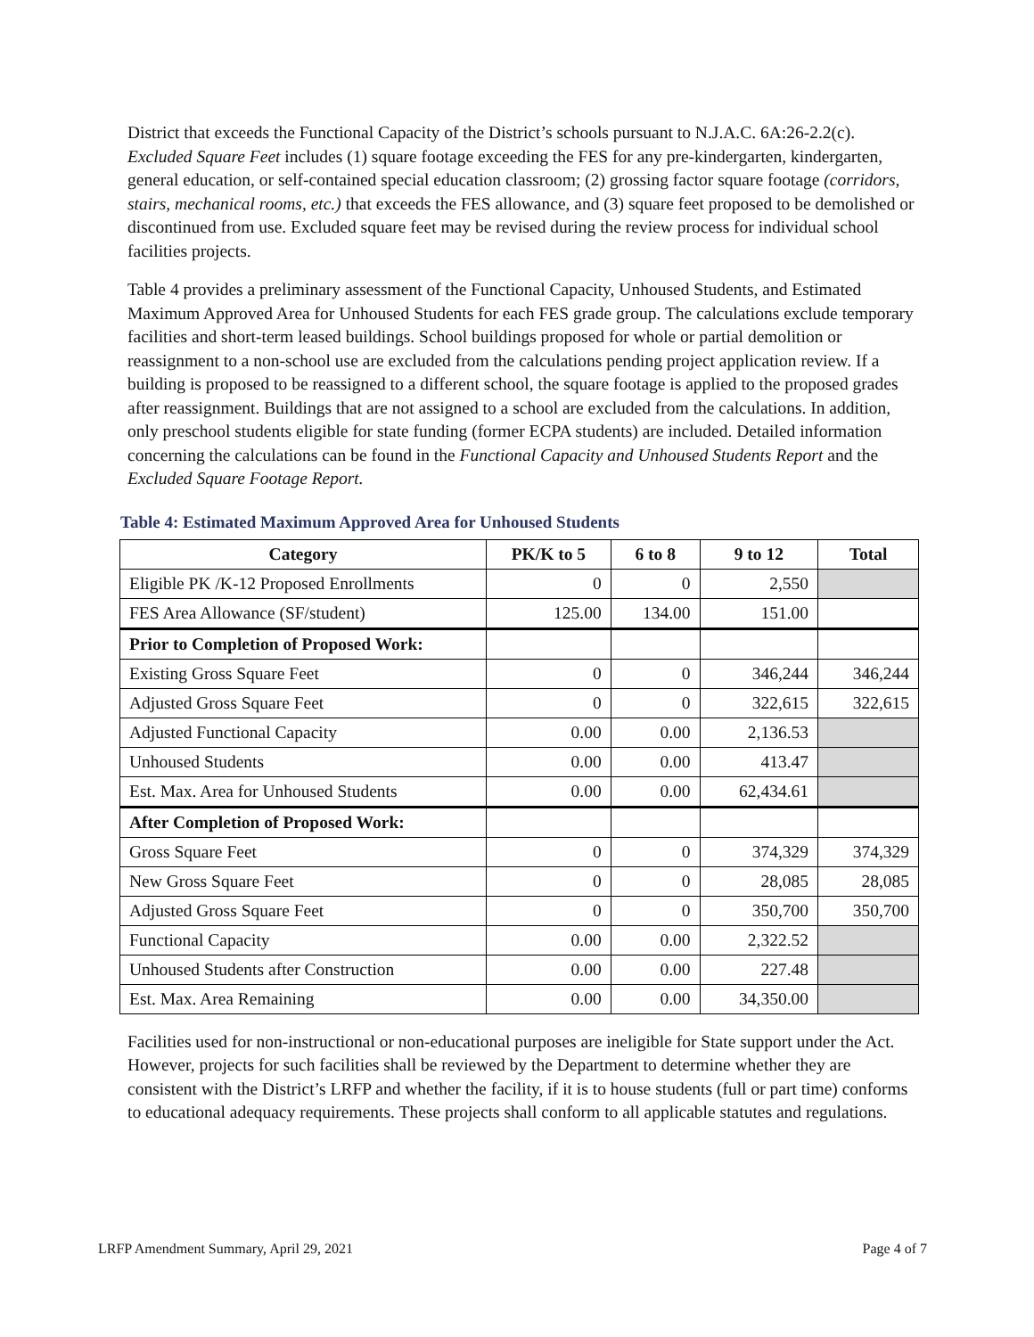District that exceeds the Functional Capacity of the District’s schools pursuant to N.J.A.C. 6A:26-2.2(c). Excluded Square Feet includes (1) square footage exceeding the FES for any pre-kindergarten, kindergarten, general education, or self-contained special education classroom; (2) grossing factor square footage (corridors, stairs, mechanical rooms, etc.) that exceeds the FES allowance, and (3) square feet proposed to be demolished or discontinued from use. Excluded square feet may be revised during the review process for individual school facilities projects.
Table 4 provides a preliminary assessment of the Functional Capacity, Unhoused Students, and Estimated Maximum Approved Area for Unhoused Students for each FES grade group. The calculations exclude temporary facilities and short-term leased buildings. School buildings proposed for whole or partial demolition or reassignment to a non-school use are excluded from the calculations pending project application review. If a building is proposed to be reassigned to a different school, the square footage is applied to the proposed grades after reassignment. Buildings that are not assigned to a school are excluded from the calculations. In addition, only preschool students eligible for state funding (former ECPA students) are included. Detailed information concerning the calculations can be found in the Functional Capacity and Unhoused Students Report and the Excluded Square Footage Report.
Table 4: Estimated Maximum Approved Area for Unhoused Students
| Category | PK/K to 5 | 6 to 8 | 9 to 12 | Total |
| --- | --- | --- | --- | --- |
| Eligible PK /K-12 Proposed Enrollments | 0 | 0 | 2,550 | |
| FES Area Allowance (SF/student) | 125.00 | 134.00 | 151.00 | |
| Prior to Completion of Proposed Work: | | | | |
| Existing Gross Square Feet | 0 | 0 | 346,244 | 346,244 |
| Adjusted Gross Square Feet | 0 | 0 | 322,615 | 322,615 |
| Adjusted Functional Capacity | 0.00 | 0.00 | 2,136.53 | |
| Unhoused Students | 0.00 | 0.00 | 413.47 | |
| Est. Max. Area for Unhoused Students | 0.00 | 0.00 | 62,434.61 | |
| After Completion of Proposed Work: | | | | |
| Gross Square Feet | 0 | 0 | 374,329 | 374,329 |
| New Gross Square Feet | 0 | 0 | 28,085 | 28,085 |
| Adjusted Gross Square Feet | 0 | 0 | 350,700 | 350,700 |
| Functional Capacity | 0.00 | 0.00 | 2,322.52 | |
| Unhoused Students after Construction | 0.00 | 0.00 | 227.48 | |
| Est. Max. Area Remaining | 0.00 | 0.00 | 34,350.00 | |
Facilities used for non-instructional or non-educational purposes are ineligible for State support under the Act. However, projects for such facilities shall be reviewed by the Department to determine whether they are consistent with the District’s LRFP and whether the facility, if it is to house students (full or part time) conforms to educational adequacy requirements. These projects shall conform to all applicable statutes and regulations.
LRFP Amendment Summary, April 29, 2021 Page 4 of 7